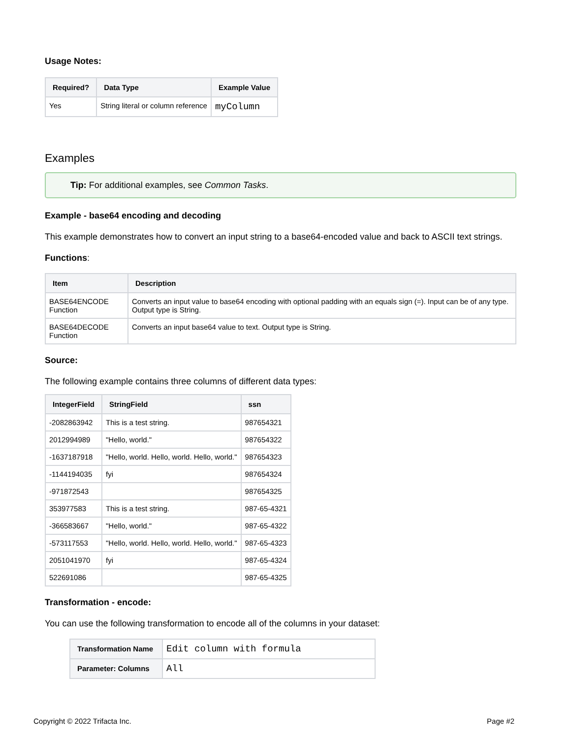Usage Notes:
| Required? | Data Type | Example Value |
| --- | --- | --- |
| Yes | String literal or column reference | myColumn |
Examples
Tip: For additional examples, see Common Tasks.
Example - base64 encoding and decoding
This example demonstrates how to convert an input string to a base64-encoded value and back to ASCII text strings.
Functions:
| Item | Description |
| --- | --- |
| BASE64ENCODE Function | Converts an input value to base64 encoding with optional padding with an equals sign (=). Input can be of any type. Output type is String. |
| BASE64DECODE Function | Converts an input base64 value to text. Output type is String. |
Source:
The following example contains three columns of different data types:
| IntegerField | StringField | ssn |
| --- | --- | --- |
| -2082863942 | This is a test string. | 987654321 |
| 2012994989 | "Hello, world." | 987654322 |
| -1637187918 | "Hello, world. Hello, world. Hello, world." | 987654323 |
| -1144194035 | fyi | 987654324 |
| -971872543 | | 987654325 |
| 353977583 | This is a test string. | 987-65-4321 |
| -366583667 | "Hello, world." | 987-65-4322 |
| -573117553 | "Hello, world. Hello, world. Hello, world." | 987-65-4323 |
| 2051041970 | fyi | 987-65-4324 |
| 522691086 | | 987-65-4325 |
Transformation - encode:
You can use the following transformation to encode all of the columns in your dataset:
| Transformation Name | Edit column with formula |
| Parameter: Columns | All |
Copyright © 2022 Trifacta Inc. Page #2